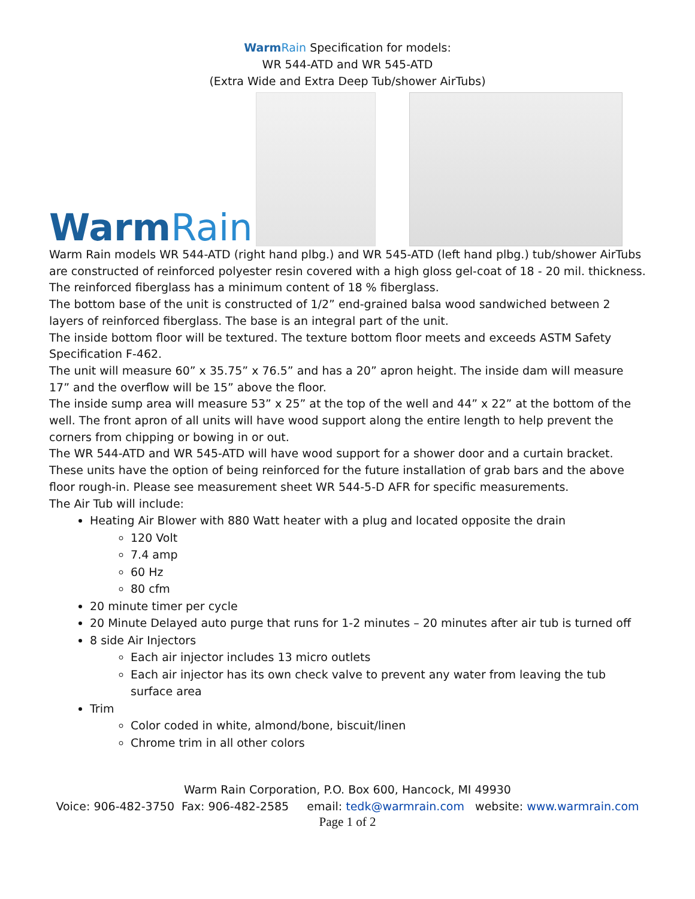WarmRain Specification for models:
WR 544-ATD and WR 545-ATD
(Extra Wide and Extra Deep Tub/shower AirTubs)
WarmRain
Warm Rain models WR 544-ATD (right hand plbg.) and WR 545-ATD (left hand plbg.) tub/shower AirTubs are constructed of reinforced polyester resin covered with a high gloss gel-coat of 18 - 20 mil. thickness. The reinforced fiberglass has a minimum content of 18 % fiberglass.
The bottom base of the unit is constructed of 1/2” end-grained balsa wood sandwiched between 2 layers of reinforced fiberglass. The base is an integral part of the unit.
The inside bottom floor will be textured. The texture bottom floor meets and exceeds ASTM Safety Specification F-462.
The unit will measure 60” x 35.75” x 76.5” and has a 20” apron height. The inside dam will measure 17” and the overflow will be 15” above the floor.
The inside sump area will measure 53” x 25” at the top of the well and 44” x 22” at the bottom of the well. The front apron of all units will have wood support along the entire length to help prevent the corners from chipping or bowing in or out.
The WR 544-ATD and WR 545-ATD will have wood support for a shower door and a curtain bracket. These units have the option of being reinforced for the future installation of grab bars and the above floor rough-in. Please see measurement sheet WR 544-5-D AFR for specific measurements.
The Air Tub will include:
Heating Air Blower with 880 Watt heater with a plug and located opposite the drain
120 Volt
7.4 amp
60 Hz
80 cfm
20 minute timer per cycle
20 Minute Delayed auto purge that runs for 1-2 minutes – 20 minutes after air tub is turned off
8 side Air Injectors
Each air injector includes 13 micro outlets
Each air injector has its own check valve to prevent any water from leaving the tub surface area
Trim
Color coded in white, almond/bone, biscuit/linen
Chrome trim in all other colors
Warm Rain Corporation, P.O. Box 600, Hancock, MI 49930
Voice: 906-482-3750 Fax: 906-482-2585 email: tedk@warmrain.com website: www.warmrain.com
Page 1 of 2